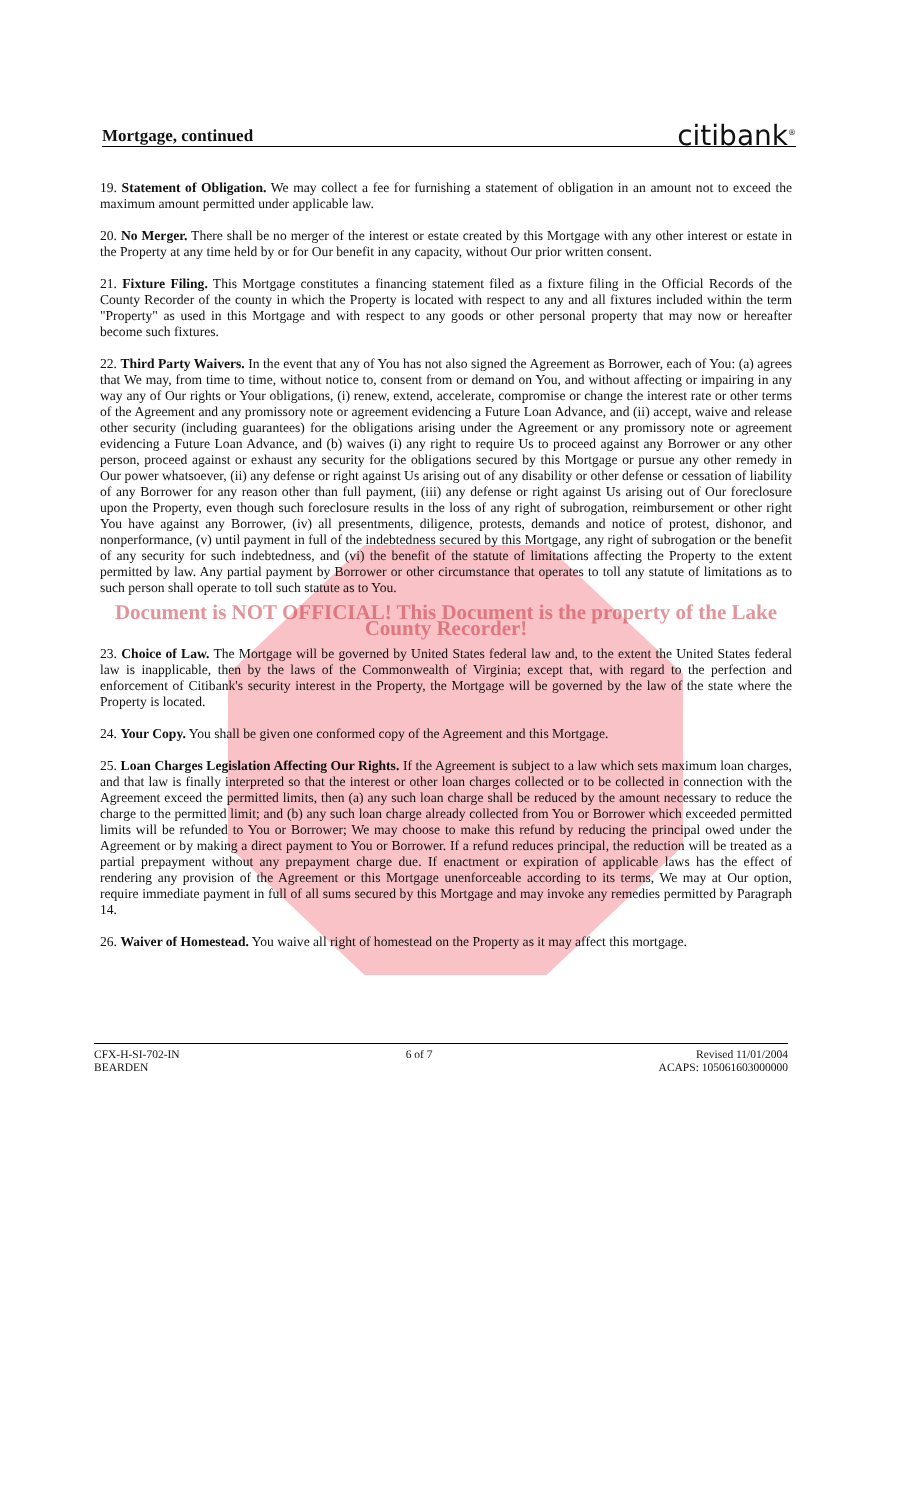Mortgage, continued citibank<sup>®</sup>
19. Statement of Obligation. We may collect a fee for furnishing a statement of obligation in an amount not to exceed the maximum amount permitted under applicable law.
20. No Merger. There shall be no merger of the interest or estate created by this Mortgage with any other interest or estate in the Property at any time held by or for Our benefit in any capacity, without Our prior written consent.
21. Fixture Filing. This Mortgage constitutes a financing statement filed as a fixture filing in the Official Records of the County Recorder of the county in which the Property is located with respect to any and all fixtures included within the term "Property" as used in this Mortgage and with respect to any goods or other personal property that may now or hereafter become such fixtures.
22. Third Party Waivers. In the event that any of You has not also signed the Agreement as Borrower, each of You: (a) agrees that We may, from time to time, without notice to, consent from or demand on You, and without affecting or impairing in any way any of Our rights or Your obligations, (i) renew, extend, accelerate, compromise or change the interest rate or other terms of the Agreement and any promissory note or agreement evidencing a Future Loan Advance, and (ii) accept, waive and release other security (including guarantees) for the obligations arising under the Agreement or any promissory note or agreement evidencing a Future Loan Advance, and (b) waives (i) any right to require Us to proceed against any Borrower or any other person, proceed against or exhaust any security for the obligations secured by this Mortgage or pursue any other remedy in Our power whatsoever, (ii) any defense or right against Us arising out of any disability or other defense or cessation of liability of any Borrower for any reason other than full payment, (iii) any defense or right against Us arising out of Our foreclosure upon the Property, even though such foreclosure results in the loss of any right of subrogation, reimbursement or other right You have against any Borrower, (iv) all presentments, diligence, protests, demands and notice of protest, dishonor, and nonperformance, (v) until payment in full of the indebtedness secured by this Mortgage, any right of subrogation or the benefit of any security for such indebtedness, and (vi) the benefit of the statute of limitations affecting the Property to the extent permitted by law. Any partial payment by Borrower or other circumstance that operates to toll any statute of limitations as to such person shall operate to toll such statute as to You.
Document is NOT OFFICIAL! This Document is the property of the Lake County Recorder!
23. Choice of Law. The Mortgage will be governed by United States federal law and, to the extent the United States federal law is inapplicable, then by the laws of the Commonwealth of Virginia; except that, with regard to the perfection and enforcement of Citibank's security interest in the Property, the Mortgage will be governed by the law of the state where the Property is located.
24. Your Copy. You shall be given one conformed copy of the Agreement and this Mortgage.
25. Loan Charges Legislation Affecting Our Rights. If the Agreement is subject to a law which sets maximum loan charges, and that law is finally interpreted so that the interest or other loan charges collected or to be collected in connection with the Agreement exceed the permitted limits, then (a) any such loan charge shall be reduced by the amount necessary to reduce the charge to the permitted limit; and (b) any such loan charge already collected from You or Borrower which exceeded permitted limits will be refunded to You or Borrower; We may choose to make this refund by reducing the principal owed under the Agreement or by making a direct payment to You or Borrower. If a refund reduces principal, the reduction will be treated as a partial prepayment without any prepayment charge due. If enactment or expiration of applicable laws has the effect of rendering any provision of the Agreement or this Mortgage unenforceable according to its terms, We may at Our option, require immediate payment in full of all sums secured by this Mortgage and may invoke any remedies permitted by Paragraph 14.
26. Waiver of Homestead. You waive all right of homestead on the Property as it may affect this mortgage.
CFX-H-SI-702-IN
BEARDEN
6 of 7 Revised 11/01/2004
ACAPS: 105061603000000